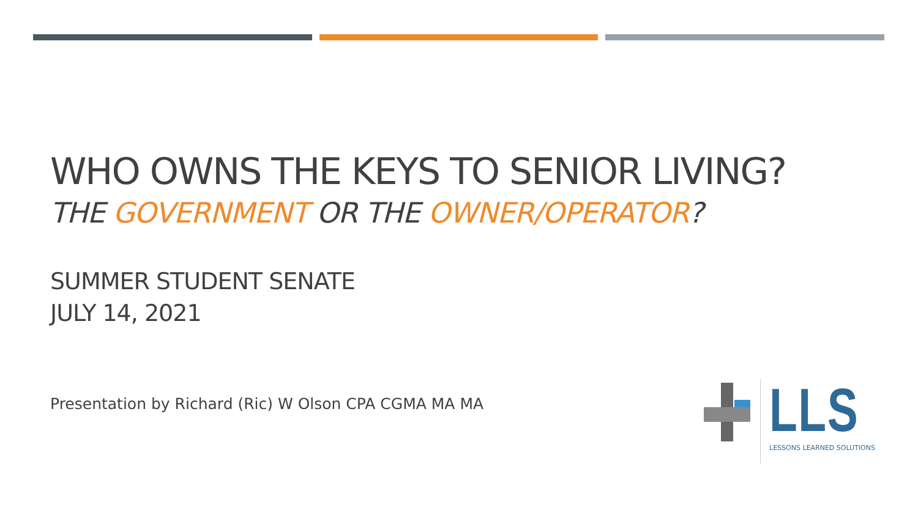WHO OWNS THE KEYS TO SENIOR LIVING?
THE GOVERNMENT OR THE OWNER/OPERATOR?
SUMMER STUDENT SENATE
JULY 14, 2021
Presentation by Richard (Ric) W Olson CPA CGMA MA MA
LLS
LESSONS LEARNED SOLUTIONS